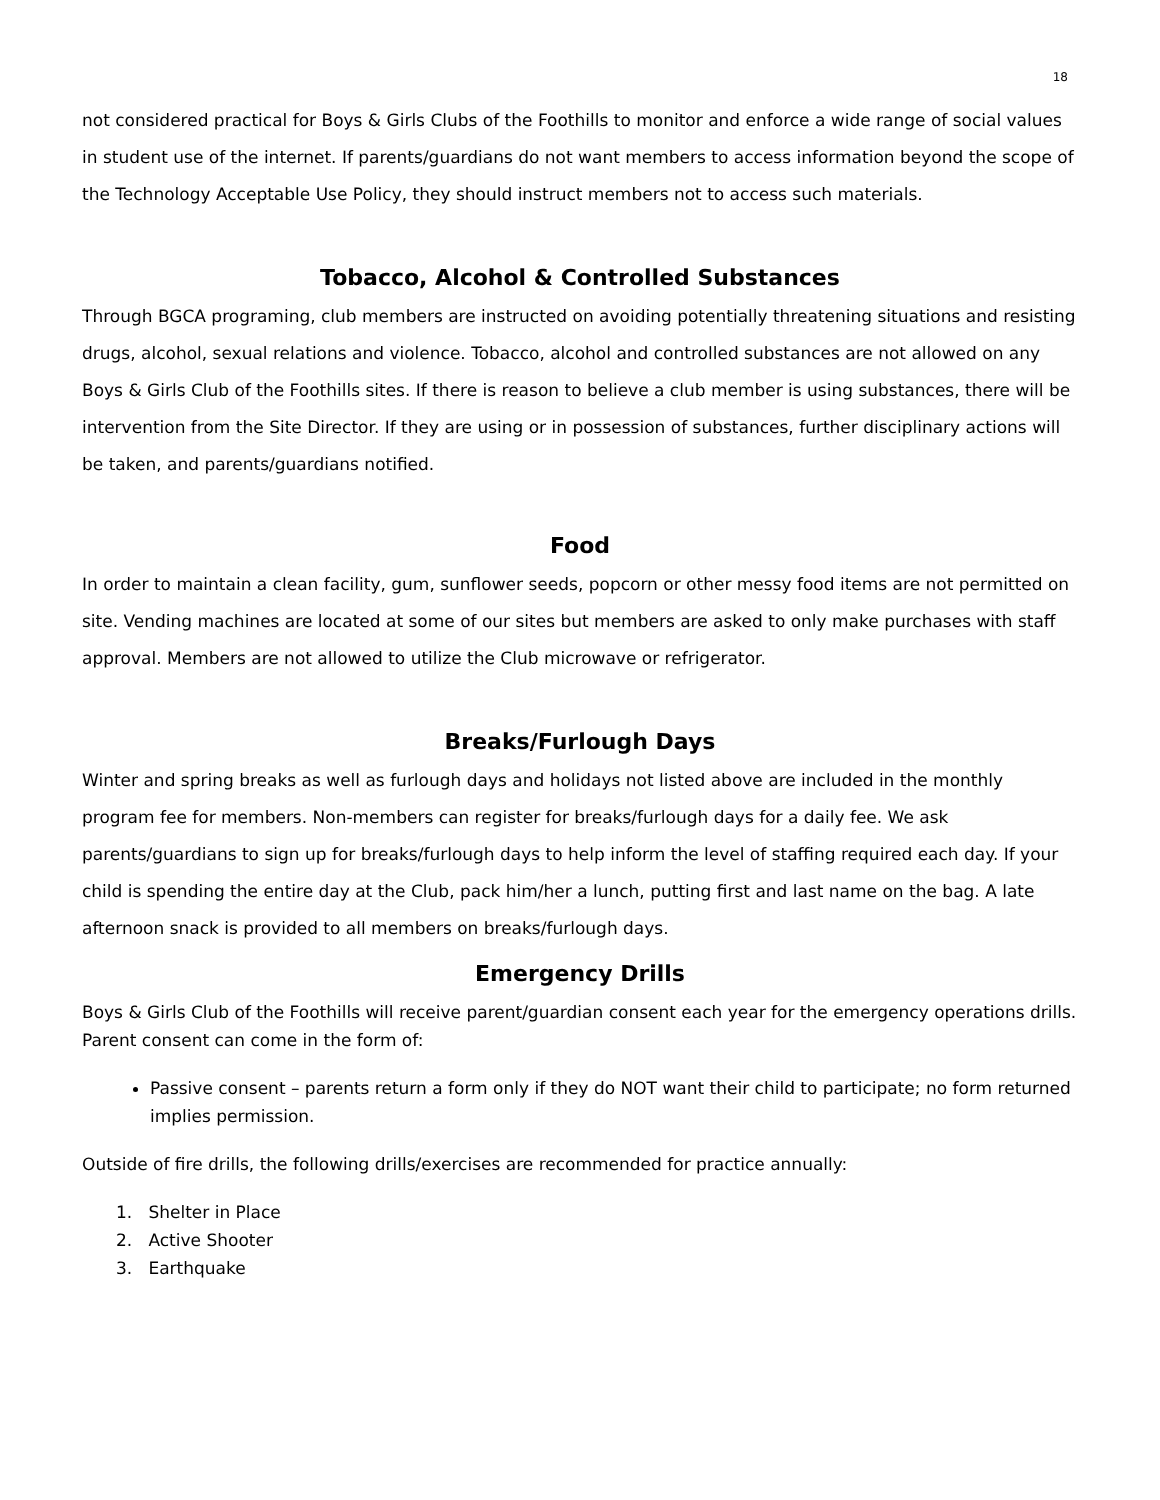18
not considered practical for Boys & Girls Clubs of the Foothills to monitor and enforce a wide range of social values in student use of the internet. If parents/guardians do not want members to access information beyond the scope of the Technology Acceptable Use Policy, they should instruct members not to access such materials.
Tobacco, Alcohol & Controlled Substances
Through BGCA programing, club members are instructed on avoiding potentially threatening situations and resisting drugs, alcohol, sexual relations and violence. Tobacco, alcohol and controlled substances are not allowed on any Boys & Girls Club of the Foothills sites. If there is reason to believe a club member is using substances, there will be intervention from the Site Director. If they are using or in possession of substances, further disciplinary actions will be taken, and parents/guardians notified.
Food
In order to maintain a clean facility, gum, sunflower seeds, popcorn or other messy food items are not permitted on site. Vending machines are located at some of our sites but members are asked to only make purchases with staff approval. Members are not allowed to utilize the Club microwave or refrigerator.
Breaks/Furlough Days
Winter and spring breaks as well as furlough days and holidays not listed above are included in the monthly program fee for members. Non-members can register for breaks/furlough days for a daily fee. We ask parents/guardians to sign up for breaks/furlough days to help inform the level of staffing required each day. If your child is spending the entire day at the Club, pack him/her a lunch, putting first and last name on the bag. A late afternoon snack is provided to all members on breaks/furlough days.
Emergency Drills
Boys & Girls Club of the Foothills will receive parent/guardian consent each year for the emergency operations drills. Parent consent can come in the form of:
Passive consent – parents return a form only if they do NOT want their child to participate; no form returned implies permission.
Outside of fire drills, the following drills/exercises are recommended for practice annually:
1. Shelter in Place
2. Active Shooter
3. Earthquake